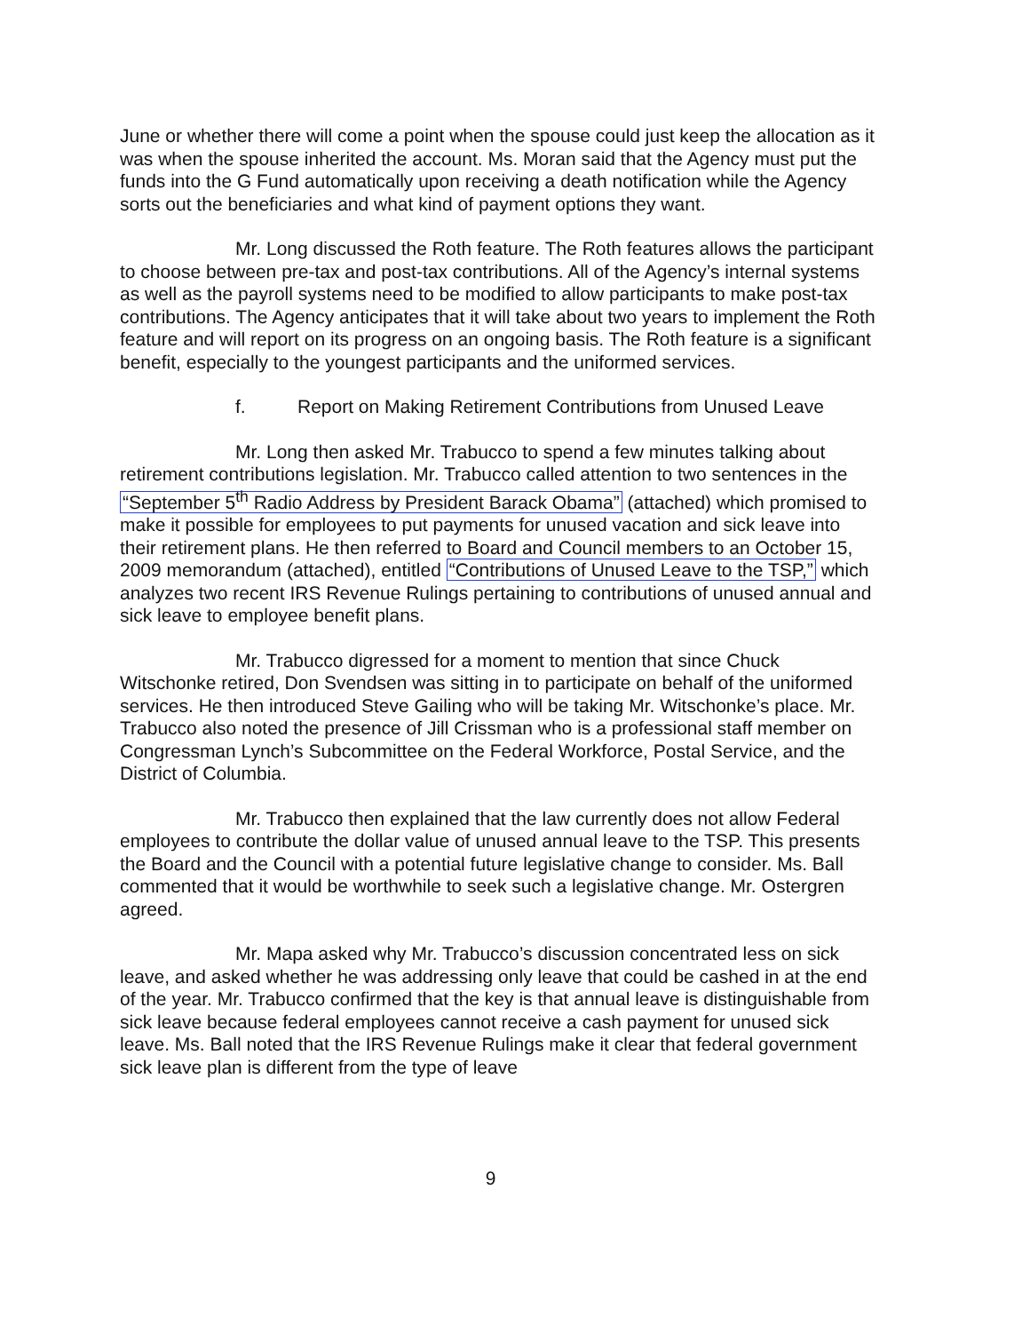June or whether there will come a point when the spouse could just keep the allocation as it was when the spouse inherited the account. Ms. Moran said that the Agency must put the funds into the G Fund automatically upon receiving a death notification while the Agency sorts out the beneficiaries and what kind of payment options they want.
Mr. Long discussed the Roth feature. The Roth features allows the participant to choose between pre-tax and post-tax contributions. All of the Agency’s internal systems as well as the payroll systems need to be modified to allow participants to make post-tax contributions. The Agency anticipates that it will take about two years to implement the Roth feature and will report on its progress on an ongoing basis. The Roth feature is a significant benefit, especially to the youngest participants and the uniformed services.
f. Report on Making Retirement Contributions from Unused Leave
Mr. Long then asked Mr. Trabucco to spend a few minutes talking about retirement contributions legislation. Mr. Trabucco called attention to two sentences in the “September 5<sup>th</sup> Radio Address by President Barack Obama” (attached) which promised to make it possible for employees to put payments for unused vacation and sick leave into their retirement plans. He then referred to Board and Council members to an October 15, 2009 memorandum (attached), entitled “Contributions of Unused Leave to the TSP,” which analyzes two recent IRS Revenue Rulings pertaining to contributions of unused annual and sick leave to employee benefit plans.
Mr. Trabucco digressed for a moment to mention that since Chuck Witschonke retired, Don Svendsen was sitting in to participate on behalf of the uniformed services. He then introduced Steve Gailing who will be taking Mr. Witschonke’s place. Mr. Trabucco also noted the presence of Jill Crissman who is a professional staff member on Congressman Lynch’s Subcommittee on the Federal Workforce, Postal Service, and the District of Columbia.
Mr. Trabucco then explained that the law currently does not allow Federal employees to contribute the dollar value of unused annual leave to the TSP. This presents the Board and the Council with a potential future legislative change to consider. Ms. Ball commented that it would be worthwhile to seek such a legislative change. Mr. Ostergren agreed.
Mr. Mapa asked why Mr. Trabucco’s discussion concentrated less on sick leave, and asked whether he was addressing only leave that could be cashed in at the end of the year. Mr. Trabucco confirmed that the key is that annual leave is distinguishable from sick leave because federal employees cannot receive a cash payment for unused sick leave. Ms. Ball noted that the IRS Revenue Rulings make it clear that federal government sick leave plan is different from the type of leave
9